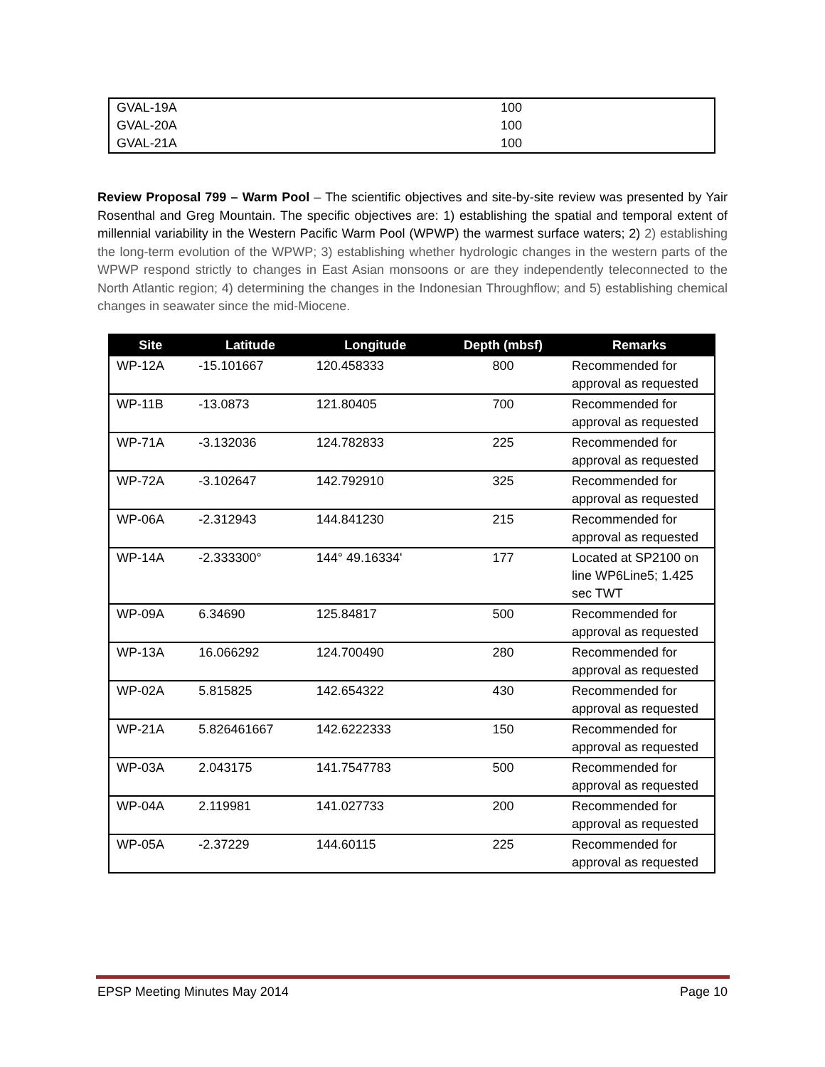| GVAL-19A | 100 |
| GVAL-20A | 100 |
| GVAL-21A | 100 |
Review Proposal 799 – Warm Pool – The scientific objectives and site-by-site review was presented by Yair Rosenthal and Greg Mountain. The specific objectives are: 1) establishing the spatial and temporal extent of millennial variability in the Western Pacific Warm Pool (WPWP) the warmest surface waters; 2) 2) establishing the long-term evolution of the WPWP; 3) establishing whether hydrologic changes in the western parts of the WPWP respond strictly to changes in East Asian monsoons or are they independently teleconnected to the North Atlantic region; 4) determining the changes in the Indonesian Throughflow; and 5) establishing chemical changes in seawater since the mid-Miocene.
| Site | Latitude | Longitude | Depth (mbsf) | Remarks |
| --- | --- | --- | --- | --- |
| WP-12A | -15.101667 | 120.458333 | 800 | Recommended for approval as requested |
| WP-11B | -13.0873 | 121.80405 | 700 | Recommended for approval as requested |
| WP-71A | -3.132036 | 124.782833 | 225 | Recommended for approval as requested |
| WP-72A | -3.102647 | 142.792910 | 325 | Recommended for approval as requested |
| WP-06A | -2.312943 | 144.841230 | 215 | Recommended for approval as requested |
| WP-14A | -2.333300° | 144° 49.16334' | 177 | Located at SP2100 on line WP6Line5; 1.425 sec TWT |
| WP-09A | 6.34690 | 125.84817 | 500 | Recommended for approval as requested |
| WP-13A | 16.066292 | 124.700490 | 280 | Recommended for approval as requested |
| WP-02A | 5.815825 | 142.654322 | 430 | Recommended for approval as requested |
| WP-21A | 5.826461667 | 142.6222333 | 150 | Recommended for approval as requested |
| WP-03A | 2.043175 | 141.7547783 | 500 | Recommended for approval as requested |
| WP-04A | 2.119981 | 141.027733 | 200 | Recommended for approval as requested |
| WP-05A | -2.37229 | 144.60115 | 225 | Recommended for approval as requested |
EPSP Meeting Minutes May 2014 Page 10